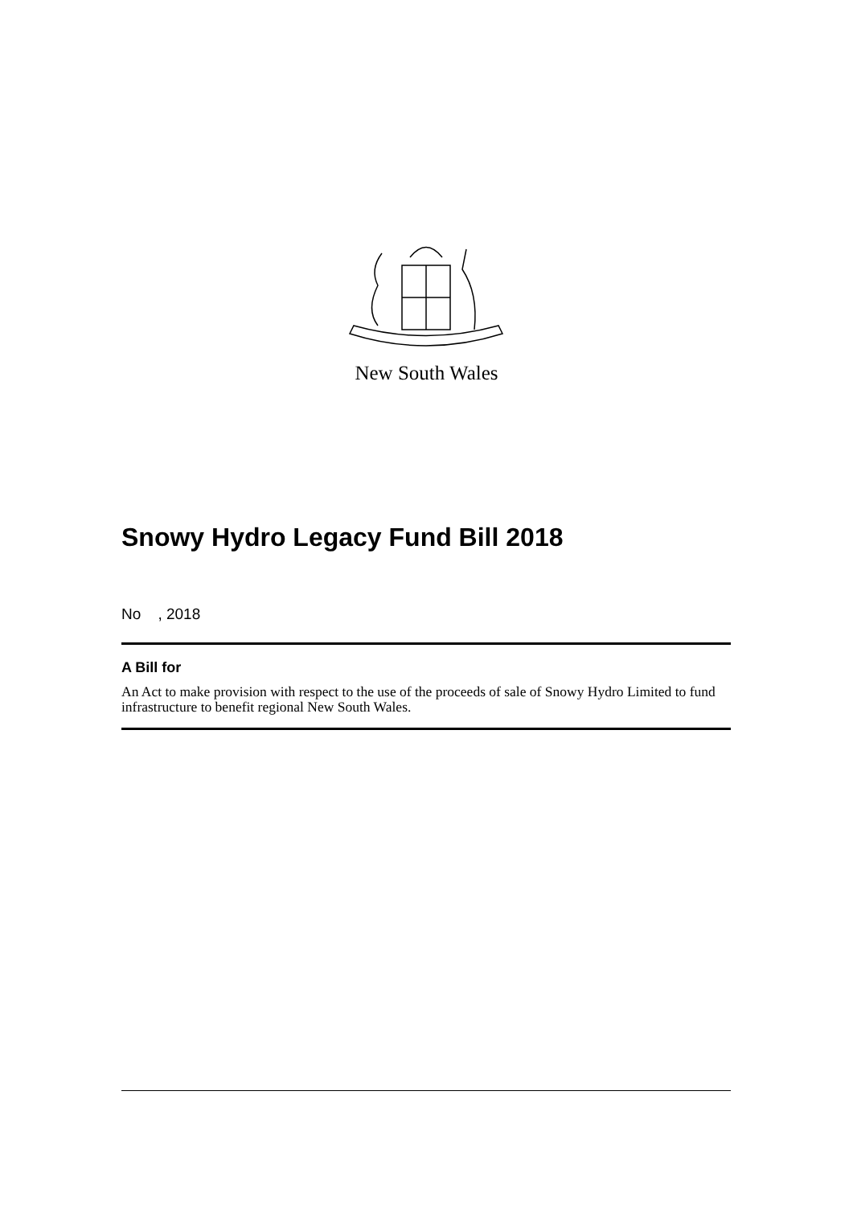New South Wales
Snowy Hydro Legacy Fund Bill 2018
No , 2018
A Bill for
An Act to make provision with respect to the use of the proceeds of sale of Snowy Hydro Limited to fund infrastructure to benefit regional New South Wales.